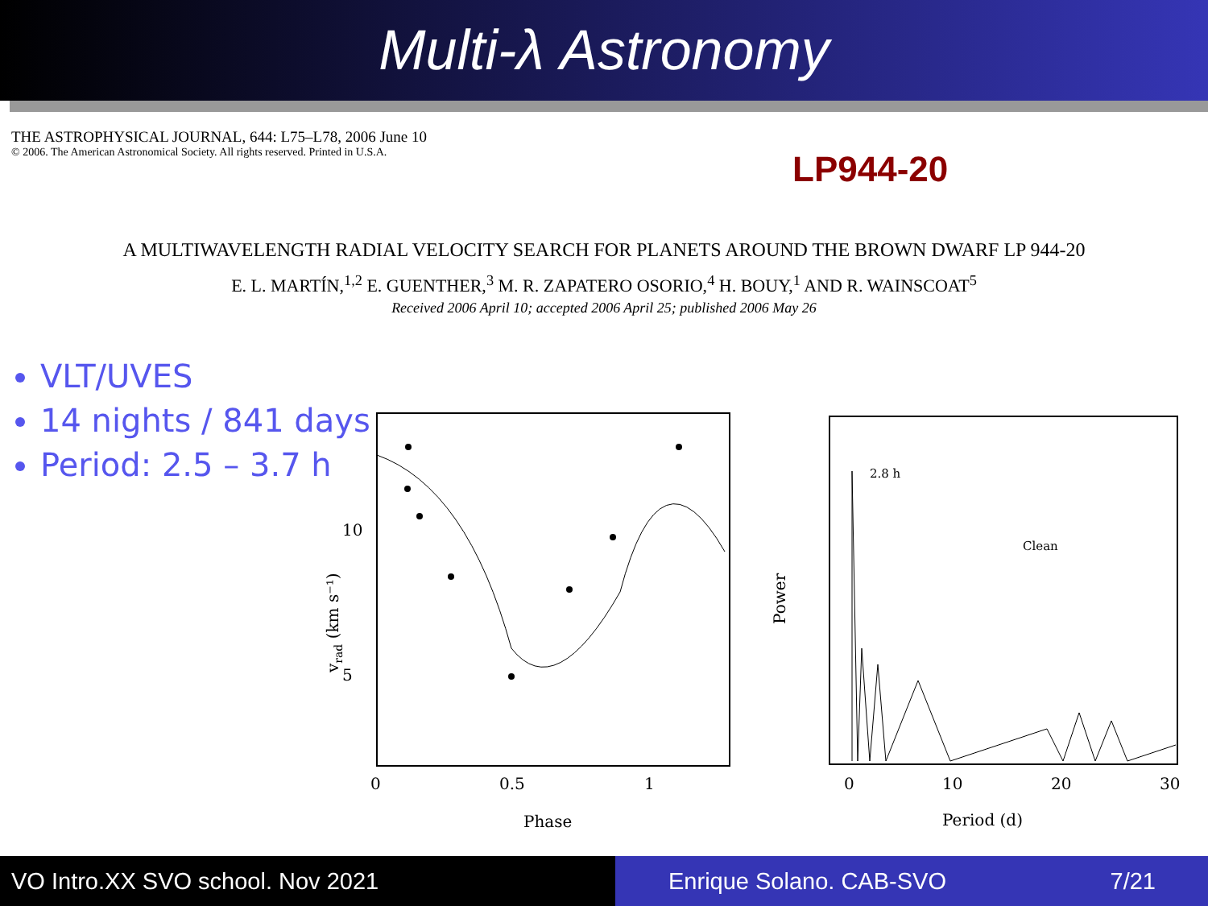Multi-λ Astronomy
THE ASTROPHYSICAL JOURNAL, 644: L75–L78, 2006 June 10
© 2006. The American Astronomical Society. All rights reserved. Printed in U.S.A.
LP944-20
A MULTIWAVELENGTH RADIAL VELOCITY SEARCH FOR PLANETS AROUND THE BROWN DWARF LP 944-20
E. L. MARTÍN,<sup>1,2</sup> E. GUENTHER,<sup>3</sup> M. R. ZAPATERO OSORIO,<sup>4</sup> H. BOUY,<sup>1</sup> AND R. WAINSCOAT<sup>5</sup>
Received 2006 April 10; accepted 2006 April 25; published 2006 May 26
VLT/UVES
14 nights / 841 days
Period: 2.5 – 3.7 h
0
0.5
1
Phase
5
10
vrad (km s⁻¹)
2.8 h
Clean
0
10
20
30
Period (d)
Power
VO Intro.XX SVO school. Nov 2021 Enrique Solano. CAB-SVO 7/21